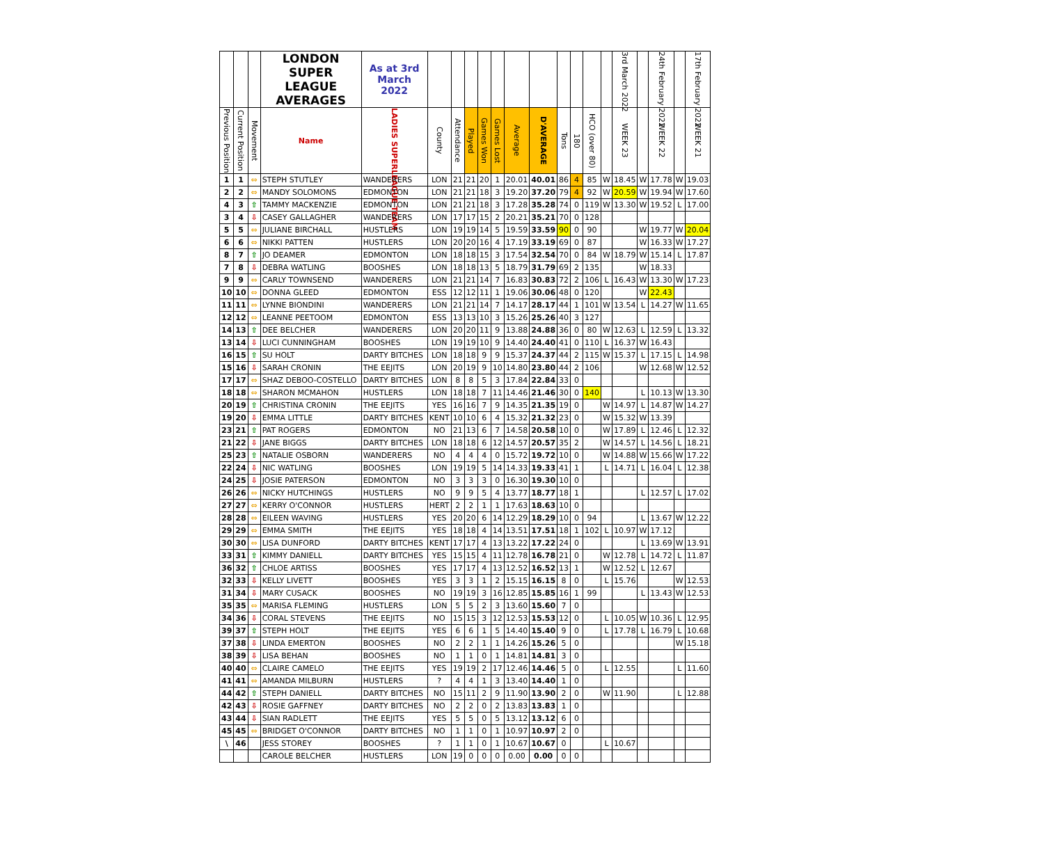| | | | LONDON SUPER LEAGUE AVERAGES | As at 3rd March 2022 | | | | | | | | | | | | 3rd March 2022 | | 24th February 2022 | | 17th February 2022 |
| --- | --- | --- | --- | --- | --- | --- | --- | --- | --- | --- | --- | --- | --- | --- | --- | --- | --- | --- | --- | --- |
| Previous Position | Current Position | Movement | Name | LADIES SUPERLEAGUE TEAM | County | Attendance | Played | Games Won | Games Lost | Average | D'AVERAGE | Tons | 180 | HCO (over 80) | | WEEK 23 | | WEEK 22 | | WEEK 21 |
| 1 | 1 | ⇔ | STEPH STUTLEY | WANDERERS | LON | 21 | 21 | 20 | 1 | 20.01 | 40.01 | 86 | 4 | 85 | W | 18.45 | W | 17.78 | W | 19.03 |
| 2 | 2 | ⇔ | MANDY SOLOMONS | EDMONTON | LON | 21 | 21 | 18 | 3 | 19.20 | 37.20 | 79 | 4 | 92 | W | 20.59 | W | 19.94 | W | 17.60 |
| 4 | 3 | ⇧ | TAMMY MACKENZIE | EDMONTON | LON | 21 | 21 | 18 | 3 | 17.28 | 35.28 | 74 | 0 | 119 | W | 13.30 | W | 19.52 | L | 17.00 |
| 3 | 4 | ⇩ | CASEY GALLAGHER | WANDERERS | LON | 17 | 17 | 15 | 2 | 20.21 | 35.21 | 70 | 0 | 128 | | | | | | |
| 5 | 5 | ⇔ | JULIANE BIRCHALL | HUSTLERS | LON | 19 | 19 | 14 | 5 | 19.59 | 33.59 | 90 | 0 | 90 | | | W | 19.77 | W | 20.04 |
| 6 | 6 | ⇔ | NIKKI PATTEN | HUSTLERS | LON | 20 | 20 | 16 | 4 | 17.19 | 33.19 | 69 | 0 | 87 | | | W | 16.33 | W | 17.27 |
| 8 | 7 | ⇧ | JO DEAMER | EDMONTON | LON | 18 | 18 | 15 | 3 | 17.54 | 32.54 | 70 | 0 | 84 | W | 18.79 | W | 15.14 | L | 17.87 |
| 7 | 8 | ⇩ | DEBRA WATLING | BOOSHES | LON | 18 | 18 | 13 | 5 | 18.79 | 31.79 | 69 | 2 | 135 | | | W | 18.33 | | |
| 9 | 9 | ⇔ | CARLY TOWNSEND | WANDERERS | LON | 21 | 21 | 14 | 7 | 16.83 | 30.83 | 72 | 2 | 106 | L | 16.43 | W | 13.30 | W | 17.23 |
| 10 | 10 | ⇔ | DONNA GLEED | EDMONTON | ESS | 12 | 12 | 11 | 1 | 19.06 | 30.06 | 48 | 0 | 120 | | | W | 22.43 | | |
| 11 | 11 | ⇔ | LYNNE BIONDINI | WANDERERS | LON | 21 | 21 | 14 | 7 | 14.17 | 28.17 | 44 | 1 | 101 | W | 13.54 | L | 14.27 | W | 11.65 |
| 12 | 12 | ⇔ | LEANNE PEETOOM | EDMONTON | ESS | 13 | 13 | 10 | 3 | 15.26 | 25.26 | 40 | 3 | 127 | | | | | | |
| 14 | 13 | ⇧ | DEE BELCHER | WANDERERS | LON | 20 | 20 | 11 | 9 | 13.88 | 24.88 | 36 | 0 | 80 | W | 12.63 | L | 12.59 | L | 13.32 |
| 13 | 14 | ⇩ | LUCI CUNNINGHAM | BOOSHES | LON | 19 | 19 | 10 | 9 | 14.40 | 24.40 | 41 | 0 | 110 | L | 16.37 | W | 16.43 | | |
| 16 | 15 | ⇧ | SU HOLT | DARTY BITCHES | LON | 18 | 18 | 9 | 9 | 15.37 | 24.37 | 44 | 2 | 115 | W | 15.37 | L | 17.15 | L | 14.98 |
| 15 | 16 | ⇩ | SARAH CRONIN | THE EEJITS | LON | 20 | 19 | 9 | 10 | 14.80 | 23.80 | 44 | 2 | 106 | | | W | 12.68 | W | 12.52 |
| 17 | 17 | ⇔ | SHAZ DEBOO-COSTELLO | DARTY BITCHES | LON | 8 | 8 | 5 | 3 | 17.84 | 22.84 | 33 | 0 | | | | | | | |
| 18 | 18 | ⇔ | SHARON MCMAHON | HUSTLERS | LON | 18 | 18 | 7 | 11 | 14.46 | 21.46 | 30 | 0 | 140 | | | L | 10.13 | W | 13.30 |
| 20 | 19 | ⇧ | CHRISTINA CRONIN | THE EEJITS | YES | 16 | 16 | 7 | 9 | 14.35 | 21.35 | 19 | 0 | | W | 14.97 | L | 14.87 | W | 14.27 |
| 19 | 20 | ⇩ | EMMA LITTLE | DARTY BITCHES | KENT | 10 | 10 | 6 | 4 | 15.32 | 21.32 | 23 | 0 | | W | 15.32 | W | 13.39 | | |
| 23 | 21 | ⇧ | PAT ROGERS | EDMONTON | NO | 21 | 13 | 6 | 7 | 14.58 | 20.58 | 10 | 0 | | W | 17.89 | L | 12.46 | L | 12.32 |
| 21 | 22 | ⇩ | JANE BIGGS | DARTY BITCHES | LON | 18 | 18 | 6 | 12 | 14.57 | 20.57 | 35 | 2 | | W | 14.57 | L | 14.56 | L | 18.21 |
| 25 | 23 | ⇧ | NATALIE OSBORN | WANDERERS | NO | 4 | 4 | 4 | 0 | 15.72 | 19.72 | 10 | 0 | | W | 14.88 | W | 15.66 | W | 17.22 |
| 22 | 24 | ⇩ | NIC WATLING | BOOSHES | LON | 19 | 19 | 5 | 14 | 14.33 | 19.33 | 41 | 1 | | L | 14.71 | L | 16.04 | L | 12.38 |
| 24 | 25 | ⇩ | JOSIE PATERSON | EDMONTON | NO | 3 | 3 | 3 | 0 | 16.30 | 19.30 | 10 | 0 | | | | | | | |
| 26 | 26 | ⇔ | NICKY HUTCHINGS | HUSTLERS | NO | 9 | 9 | 5 | 4 | 13.77 | 18.77 | 18 | 1 | | | | L | 12.57 | L | 17.02 |
| 27 | 27 | ⇔ | KERRY O'CONNOR | HUSTLERS | HERT | 2 | 2 | 1 | 1 | 17.63 | 18.63 | 10 | 0 | | | | | | | |
| 28 | 28 | ⇔ | EILEEN WAVING | HUSTLERS | YES | 20 | 20 | 6 | 14 | 12.29 | 18.29 | 10 | 0 | 94 | | | L | 13.67 | W | 12.22 |
| 29 | 29 | ⇔ | EMMA SMITH | THE EEJITS | YES | 18 | 18 | 4 | 14 | 13.51 | 17.51 | 18 | 1 | 102 | L | 10.97 | W | 17.12 | | |
| 30 | 30 | ⇔ | LISA DUNFORD | DARTY BITCHES | KENT | 17 | 17 | 4 | 13 | 13.22 | 17.22 | 24 | 0 | | | | L | 13.69 | W | 13.91 |
| 33 | 31 | ⇧ | KIMMY DANIELL | DARTY BITCHES | YES | 15 | 15 | 4 | 11 | 12.78 | 16.78 | 21 | 0 | | W | 12.78 | L | 14.72 | L | 11.87 |
| 36 | 32 | ⇧ | CHLOE ARTISS | BOOSHES | YES | 17 | 17 | 4 | 13 | 12.52 | 16.52 | 13 | 1 | | W | 12.52 | L | 12.67 | | |
| 32 | 33 | ⇩ | KELLY LIVETT | BOOSHES | YES | 3 | 3 | 1 | 2 | 15.15 | 16.15 | 8 | 0 | | L | 15.76 | | | W | 12.53 |
| 31 | 34 | ⇩ | MARY CUSACK | BOOSHES | NO | 19 | 19 | 3 | 16 | 12.85 | 15.85 | 16 | 1 | 99 | | | L | 13.43 | W | 12.53 |
| 35 | 35 | ⇔ | MARISA FLEMING | HUSTLERS | LON | 5 | 5 | 2 | 3 | 13.60 | 15.60 | 7 | 0 | | | | | | | |
| 34 | 36 | ⇩ | CORAL STEVENS | THE EEJITS | NO | 15 | 15 | 3 | 12 | 12.53 | 15.53 | 12 | 0 | | L | 10.05 | W | 10.36 | L | 12.95 |
| 39 | 37 | ⇧ | STEPH HOLT | THE EEJITS | YES | 6 | 6 | 1 | 5 | 14.40 | 15.40 | 9 | 0 | | L | 17.78 | L | 16.79 | L | 10.68 |
| 37 | 38 | ⇩ | LINDA EMERTON | BOOSHES | NO | 2 | 2 | 1 | 1 | 14.26 | 15.26 | 5 | 0 | | | | | | W | 15.18 |
| 38 | 39 | ⇩ | LISA BEHAN | BOOSHES | NO | 1 | 1 | 0 | 1 | 14.81 | 14.81 | 3 | 0 | | | | | | | |
| 40 | 40 | ⇔ | CLAIRE CAMELO | THE EEJITS | YES | 19 | 19 | 2 | 17 | 12.46 | 14.46 | 5 | 0 | | L | 12.55 | | | L | 11.60 |
| 41 | 41 | ⇔ | AMANDA MILBURN | HUSTLERS | ? | 4 | 4 | 1 | 3 | 13.40 | 14.40 | 1 | 0 | | | | | | | |
| 44 | 42 | ⇧ | STEPH DANIELL | DARTY BITCHES | NO | 15 | 11 | 2 | 9 | 11.90 | 13.90 | 2 | 0 | | W | 11.90 | | | L | 12.88 |
| 42 | 43 | ⇩ | ROSIE GAFFNEY | DARTY BITCHES | NO | 2 | 2 | 0 | 2 | 13.83 | 13.83 | 1 | 0 | | | | | | | |
| 43 | 44 | ⇩ | SIAN RADLETT | THE EEJITS | YES | 5 | 5 | 0 | 5 | 13.12 | 13.12 | 6 | 0 | | | | | | | |
| 45 | 45 | ⇔ | BRIDGET O'CONNOR | DARTY BITCHES | NO | 1 | 1 | 0 | 1 | 10.97 | 10.97 | 2 | 0 | | | | | | | |
| \ | 46 | | JESS STOREY | BOOSHES | ? | 1 | 1 | 0 | 1 | 10.67 | 10.67 | 0 | | | L | 10.67 | | | | |
| | | | CAROLE BELCHER | HUSTLERS | LON | 19 | 0 | 0 | 0 | 0.00 | 0.00 | 0 | 0 | | | | | | | |